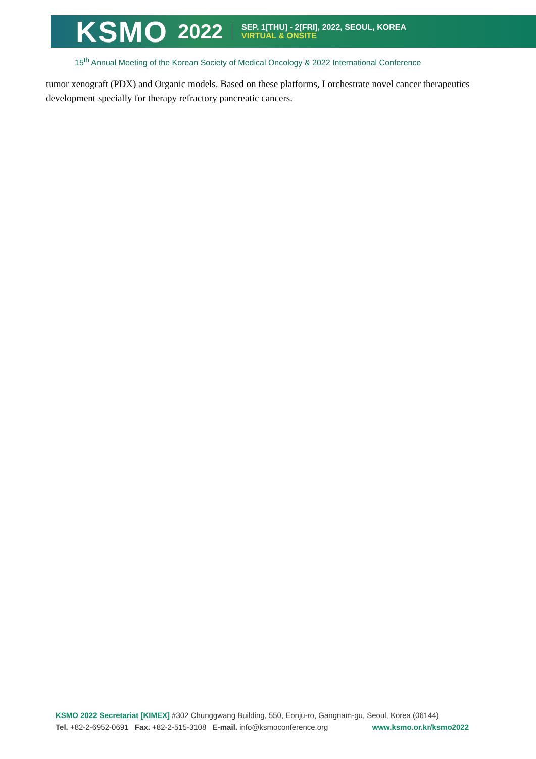KSMO 2022
SEP. 1[THU] - 2[FRI], 2022, SEOUL, KOREA
VIRTUAL & ONSITE
15<sup>th</sup> Annual Meeting of the Korean Society of Medical Oncology & 2022 International Conference
tumor xenograft (PDX) and Organic models. Based on these platforms, I orchestrate novel cancer therapeutics development specially for therapy refractory pancreatic cancers.
KSMO 2022 Secretariat [KIMEX] #302 Chunggwang Building, 550, Eonju-ro, Gangnam-gu, Seoul, Korea (06144)
Tel. +82-2-6952-0691 Fax. +82-2-515-3108 E-mail. info@ksmoconference.org www.ksmo.or.kr/ksmo2022